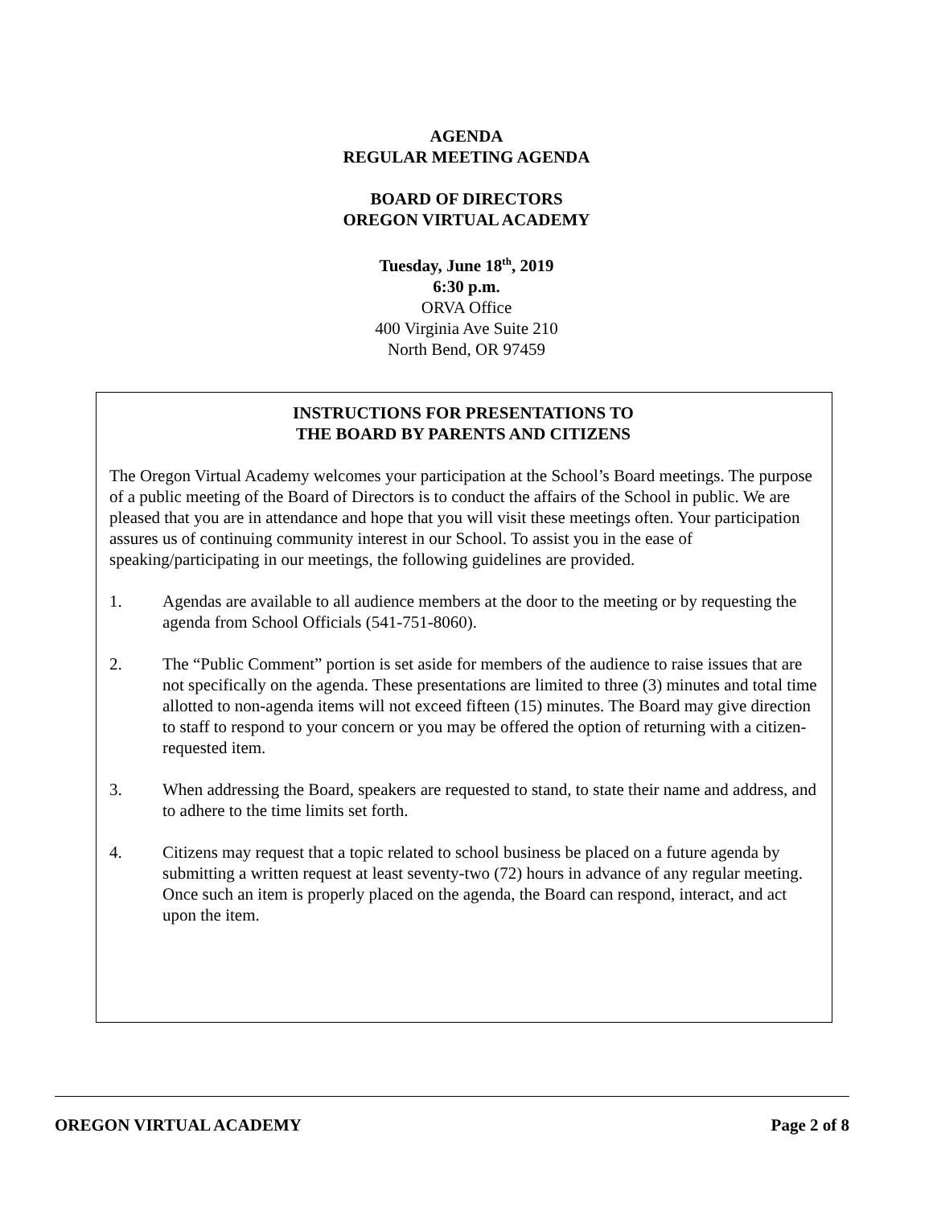AGENDA
REGULAR MEETING AGENDA
BOARD OF DIRECTORS
OREGON VIRTUAL ACADEMY
Tuesday, June 18<sup>th</sup>, 2019
6:30 p.m.
ORVA Office
400 Virginia Ave Suite 210
North Bend, OR 97459
INSTRUCTIONS FOR PRESENTATIONS TO
THE BOARD BY PARENTS AND CITIZENS
The Oregon Virtual Academy welcomes your participation at the School’s Board meetings. The purpose of a public meeting of the Board of Directors is to conduct the affairs of the School in public. We are pleased that you are in attendance and hope that you will visit these meetings often. Your participation assures us of continuing community interest in our School. To assist you in the ease of speaking/participating in our meetings, the following guidelines are provided.
1. Agendas are available to all audience members at the door to the meeting or by requesting the agenda from School Officials (541-751-8060).
2. The “Public Comment” portion is set aside for members of the audience to raise issues that are not specifically on the agenda. These presentations are limited to three (3) minutes and total time allotted to non-agenda items will not exceed fifteen (15) minutes. The Board may give direction to staff to respond to your concern or you may be offered the option of returning with a citizen-requested item.
3. When addressing the Board, speakers are requested to stand, to state their name and address, and to adhere to the time limits set forth.
4. Citizens may request that a topic related to school business be placed on a future agenda by submitting a written request at least seventy-two (72) hours in advance of any regular meeting. Once such an item is properly placed on the agenda, the Board can respond, interact, and act upon the item.
OREGON VIRTUAL ACADEMY Page 2 of 8